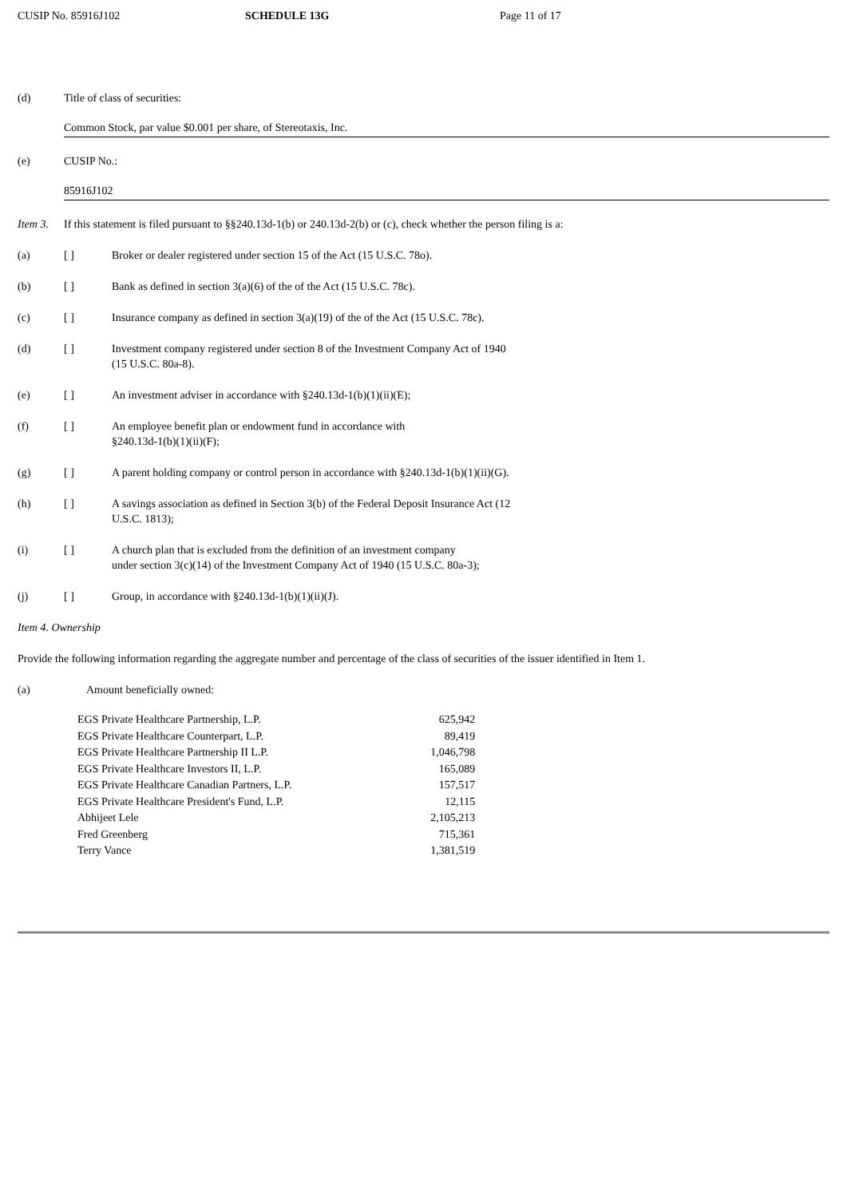CUSIP No. 85916J102 SCHEDULE 13G Page 11 of 17
(d) Title of class of securities:
Common Stock, par value $0.001 per share, of Stereotaxis, Inc.
(e) CUSIP No.:
85916J102
Item 3. If this statement is filed pursuant to §§240.13d-1(b) or 240.13d-2(b) or (c), check whether the person filing is a:
(a) [ ] Broker or dealer registered under section 15 of the Act (15 U.S.C. 78o).
(b) [ ] Bank as defined in section 3(a)(6) of the of the Act (15 U.S.C. 78c).
(c) [ ] Insurance company as defined in section 3(a)(19) of the of the Act (15 U.S.C. 78c).
(d) [ ] Investment company registered under section 8 of the Investment Company Act of 1940
(15 U.S.C. 80a-8).
(e) [ ] An investment adviser in accordance with §240.13d-1(b)(1)(ii)(E);
(f) [ ] An employee benefit plan or endowment fund in accordance with
§240.13d-1(b)(1)(ii)(F);
(g) [ ] A parent holding company or control person in accordance with §240.13d-1(b)(1)(ii)(G).
(h) [ ] A savings association as defined in Section 3(b) of the Federal Deposit Insurance Act (12
U.S.C. 1813);
(i) [ ] A church plan that is excluded from the definition of an investment company
under section 3(c)(14) of the Investment Company Act of 1940 (15 U.S.C. 80a-3);
(j) [ ] Group, in accordance with §240.13d-1(b)(1)(ii)(J).
Item 4. Ownership
Provide the following information regarding the aggregate number and percentage of the class of securities of the issuer identified in Item 1.
(a) Amount beneficially owned:
| EGS Private Healthcare Partnership, L.P. | 625,942 |
| EGS Private Healthcare Counterpart, L.P. | 89,419 |
| EGS Private Healthcare Partnership II L.P. | 1,046,798 |
| EGS Private Healthcare Investors II, L.P. | 165,089 |
| EGS Private Healthcare Canadian Partners, L.P. | 157,517 |
| EGS Private Healthcare President's Fund, L.P. | 12,115 |
| Abhijeet Lele | 2,105,213 |
| Fred Greenberg | 715,361 |
| Terry Vance | 1,381,519 |